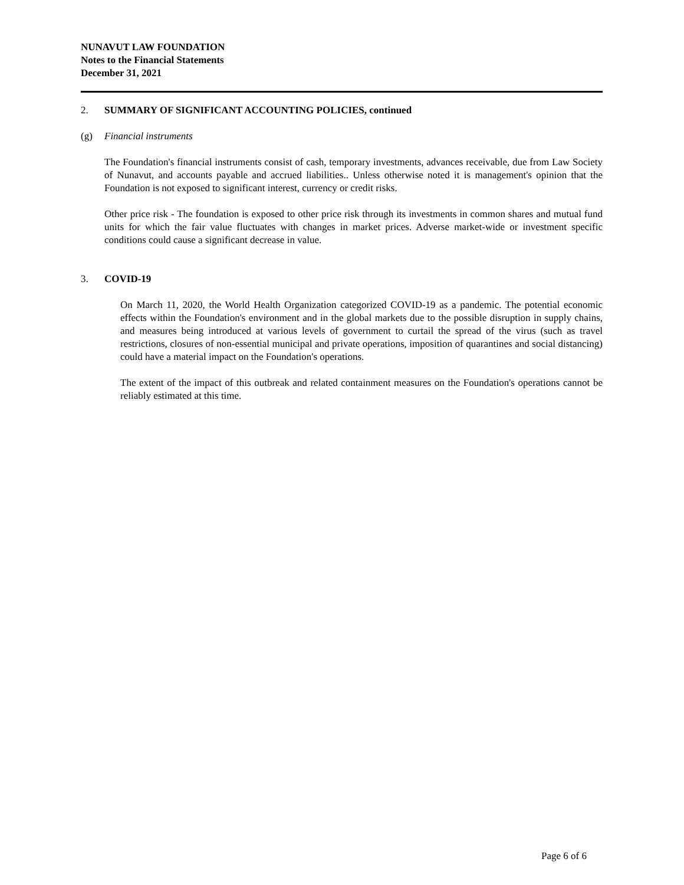NUNAVUT LAW FOUNDATION
Notes to the Financial Statements
December 31, 2021
2. SUMMARY OF SIGNIFICANT ACCOUNTING POLICIES, continued
(g) Financial instruments
The Foundation's financial instruments consist of cash, temporary investments, advances receivable, due from Law Society of Nunavut, and accounts payable and accrued liabilities.. Unless otherwise noted it is management's opinion that the Foundation is not exposed to significant interest, currency or credit risks.
Other price risk - The foundation is exposed to other price risk through its investments in common shares and mutual fund units for which the fair value fluctuates with changes in market prices. Adverse market-wide or investment specific conditions could cause a significant decrease in value.
3. COVID-19
On March 11, 2020, the World Health Organization categorized COVID-19 as a pandemic. The potential economic effects within the Foundation's environment and in the global markets due to the possible disruption in supply chains, and measures being introduced at various levels of government to curtail the spread of the virus (such as travel restrictions, closures of non-essential municipal and private operations, imposition of quarantines and social distancing) could have a material impact on the Foundation's operations.
The extent of the impact of this outbreak and related containment measures on the Foundation's operations cannot be reliably estimated at this time.
Page 6 of 6